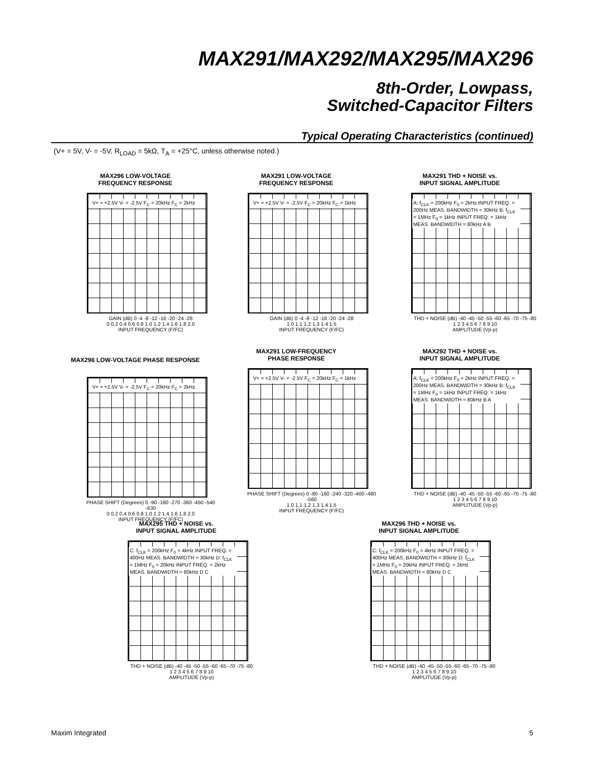MAX291/MAX292/MAX295/MAX296
8th-Order, Lowpass,
Switched-Capacitor Filters
Typical Operating Characteristics (continued)
(V+ = 5V, V- = -5V, R<sub>LOAD</sub> = 5kΩ, T<sub>A</sub> = +25°C, unless otherwise noted.)
MAX296 LOW-VOLTAGE
FREQUENCY RESPONSE
V+ = +2.5V V- = -2.5V F<sub>C</sub> = 20kHz F<sub>C</sub> = 2kHz
GAIN (dB) 0 -4 -8 -12 -16 -20 -24 -28
0 0.2 0.4 0.6 0.8 1.0 1.2 1.4 1.6 1.8 2.0
INPUT FREQUENCY (F/FC)
MAX291 LOW-VOLTAGE
FREQUENCY RESPONSE
V+ = +2.5V V- = -2.5V F<sub>C</sub> = 20kHz F<sub>C</sub> = 1kHz
GAIN (dB) 0 -4 -8 -12 -16 -20 -24 -28
1.0 1.1 1.2 1.3 1.4 1.5
INPUT FREQUENCY (F/FC)
MAX291 THD + NOISE vs.
INPUT SIGNAL AMPLITUDE
A: f<sub>CLK</sub> = 200kHz F<sub>0</sub> = 2kHz INPUT FREQ. = 200Hz MEAS. BANDWIDTH = 30kHz B: f<sub>CLK</sub> = 1MHz F<sub>0</sub> = 1kHz INPUT FREQ. = 1kHz MEAS. BANDWIDTH = 80kHz A B
THD + NOISE (dB) -40 -45 -50 -55 -60 -65 -70 -75 -80
1 2 3 4 5 6 7 8 9 10
AMPLITUDE (Vp-p)
MAX296 LOW-VOLTAGE PHASE RESPONSE
V+ = +2.5V V- = -2.5V F<sub>C</sub> = 20kHz F<sub>C</sub> = 2kHz
PHASE SHIFT (Degrees) 0 -90 -180 -270 -360 -450 -540 -630
0 0.2 0.4 0.6 0.8 1.0 1.2 1.4 1.6 1.8 2.0
INPUT FREQUENCY (F/FC)
MAX291 LOW-FREQUENCY
PHASE RESPONSE
V+ = +2.5V V- = -2.5V F<sub>C</sub> = 20kHz F<sub>C</sub> = 1kHz
PHASE SHIFT (Degrees) 0 -80 -160 -240 -320 -400 -480 -560
1.0 1.1 1.2 1.3 1.4 1.5
INPUT FREQUENCY (F/FC)
MAX292 THD + NOISE vs.
INPUT SIGNAL AMPLITUDE
A: f<sub>CLK</sub> = 200kHz F<sub>0</sub> = 2kHz INPUT FREQ. = 200Hz MEAS. BANDWIDTH = 30kHz B: f<sub>CLK</sub> = 1MHz F<sub>0</sub> = 1kHz INPUT FREQ. = 1kHz MEAS. BANDWIDTH = 80kHz B A
THD + NOISE (dB) -40 -45 -50 -55 -60 -65 -70 -75 -80
1 2 3 4 5 6 7 8 9 10
AMPLITUDE (Vp-p)
MAX295 THD + NOISE vs.
INPUT SIGNAL AMPLITUDE
C: f<sub>CLK</sub> = 200kHz F<sub>0</sub> = 4kHz INPUT FREQ. = 400Hz MEAS. BANDWIDTH = 30kHz D: f<sub>CLK</sub> = 1MHz F<sub>0</sub> = 20kHz INPUT FREQ. = 2kHz MEAS. BANDWIDTH = 80kHz D C
THD + NOISE (dB) -40 -45 -50 -55 -60 -65 -70 -75 -80
1 2 3 4 5 6 7 8 9 10
AMPLITUDE (Vp-p)
MAX296 THD + NOISE vs.
INPUT SIGNAL AMPLITUDE
C: f<sub>CLK</sub> = 200kHz F<sub>0</sub> = 4kHz INPUT FREQ. = 400Hz MEAS. BANDWIDTH = 30kHz D: f<sub>CLK</sub> = 1MHz F<sub>0</sub> = 20kHz INPUT FREQ. = 2kHz MEAS. BANDWIDTH = 80kHz D C
THD + NOISE (dB) -40 -45 -50 -55 -60 -65 -70 -75 -80
1 2 3 4 5 6 7 8 9 10
AMPLITUDE (Vp-p)
Maxim Integrated 5